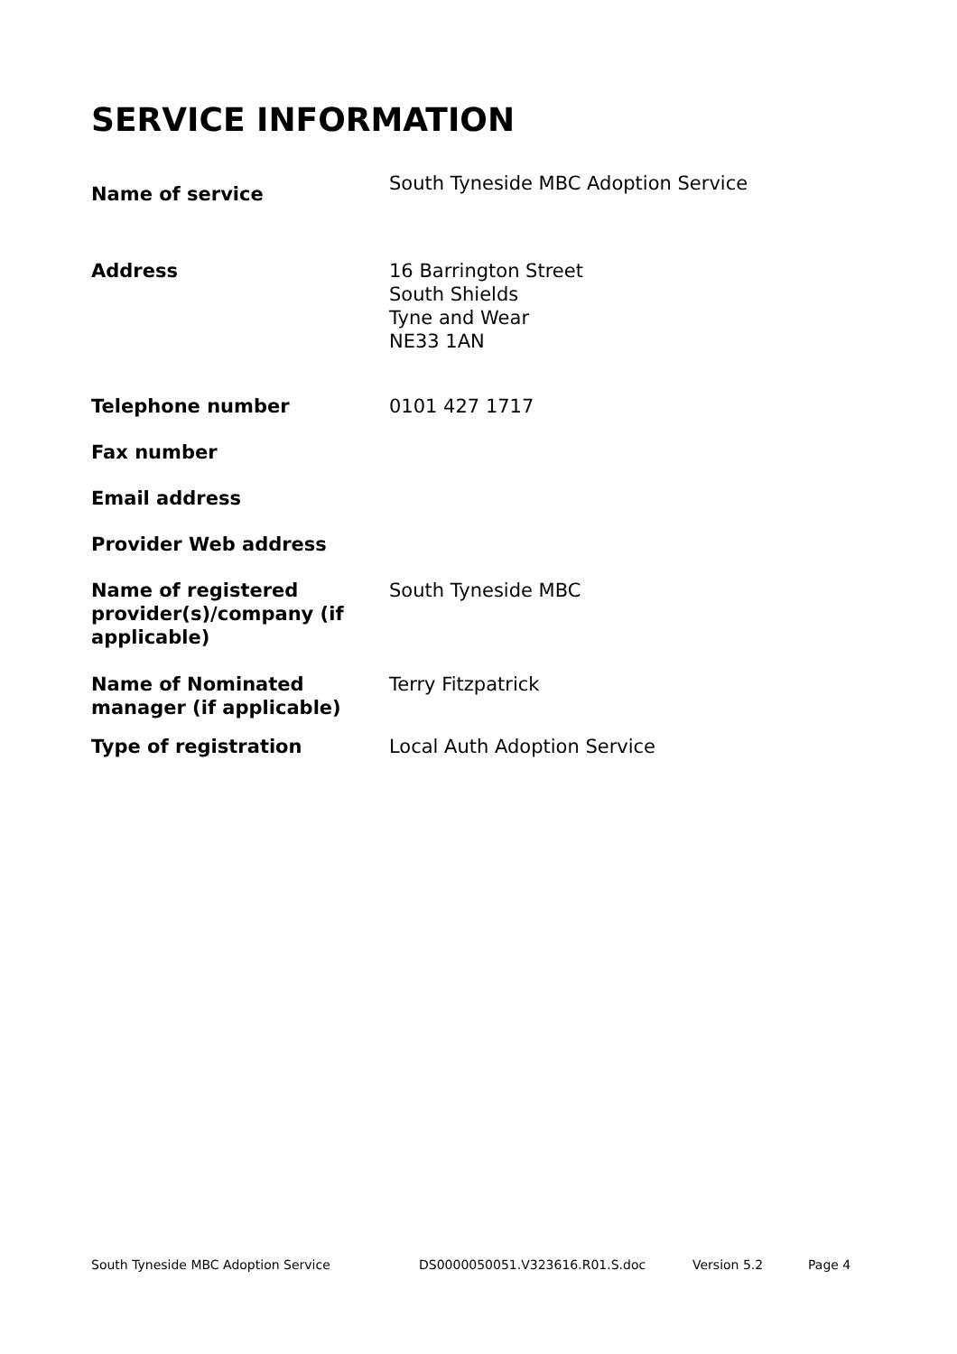SERVICE INFORMATION
| Name of service | South Tyneside MBC Adoption Service |
| Address | 16 Barrington Street South Shields Tyne and Wear NE33 1AN |
| Telephone number | 0101 427 1717 |
| Fax number | |
| Email address | |
| Provider Web address | |
| Name of registered provider(s)/company (if applicable) | South Tyneside MBC |
| Name of Nominated manager (if applicable) | Terry Fitzpatrick |
| Type of registration | Local Auth Adoption Service |
South Tyneside MBC Adoption Service DS0000050051.V323616.R01.S.doc Version 5.2 Page 4